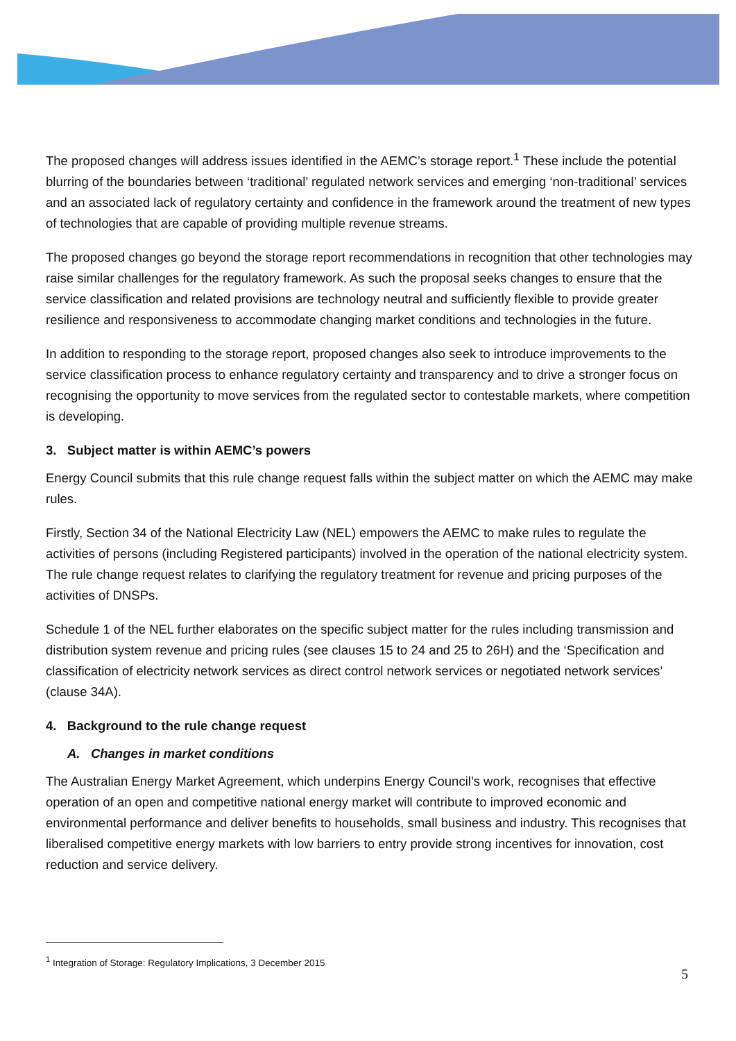The proposed changes will address issues identified in the AEMC’s storage report.<sup>1</sup> These include the potential blurring of the boundaries between ‘traditional’ regulated network services and emerging ‘non-traditional’ services and an associated lack of regulatory certainty and confidence in the framework around the treatment of new types of technologies that are capable of providing multiple revenue streams.
The proposed changes go beyond the storage report recommendations in recognition that other technologies may raise similar challenges for the regulatory framework. As such the proposal seeks changes to ensure that the service classification and related provisions are technology neutral and sufficiently flexible to provide greater resilience and responsiveness to accommodate changing market conditions and technologies in the future.
In addition to responding to the storage report, proposed changes also seek to introduce improvements to the service classification process to enhance regulatory certainty and transparency and to drive a stronger focus on recognising the opportunity to move services from the regulated sector to contestable markets, where competition is developing.
3. Subject matter is within AEMC’s powers
Energy Council submits that this rule change request falls within the subject matter on which the AEMC may make rules.
Firstly, Section 34 of the National Electricity Law (NEL) empowers the AEMC to make rules to regulate the activities of persons (including Registered participants) involved in the operation of the national electricity system. The rule change request relates to clarifying the regulatory treatment for revenue and pricing purposes of the activities of DNSPs.
Schedule 1 of the NEL further elaborates on the specific subject matter for the rules including transmission and distribution system revenue and pricing rules (see clauses 15 to 24 and 25 to 26H) and the ‘Specification and classification of electricity network services as direct control network services or negotiated network services’ (clause 34A).
4. Background to the rule change request
A. Changes in market conditions
The Australian Energy Market Agreement, which underpins Energy Council’s work, recognises that effective operation of an open and competitive national energy market will contribute to improved economic and environmental performance and deliver benefits to households, small business and industry. This recognises that liberalised competitive energy markets with low barriers to entry provide strong incentives for innovation, cost reduction and service delivery.
<sup>1</sup> Integration of Storage: Regulatory Implications, 3 December 2015
5